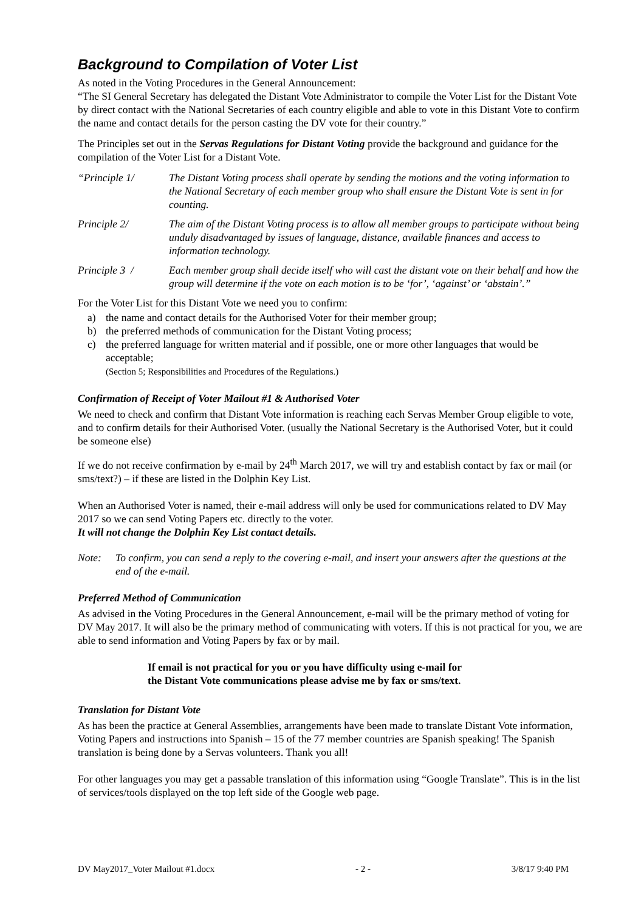Background to Compilation of Voter List
As noted in the Voting Procedures in the General Announcement:
“The SI General Secretary has delegated the Distant Vote Administrator to compile the Voter List for the Distant Vote by direct contact with the National Secretaries of each country eligible and able to vote in this Distant Vote to confirm the name and contact details for the person casting the DV vote for their country.”
The Principles set out in the Servas Regulations for Distant Voting provide the background and guidance for the compilation of the Voter List for a Distant Vote.
“Principle 1/ The Distant Voting process shall operate by sending the motions and the voting information to the National Secretary of each member group who shall ensure the Distant Vote is sent in for counting.
Principle 2/ The aim of the Distant Voting process is to allow all member groups to participate without being unduly disadvantaged by issues of language, distance, available finances and access to information technology.
Principle 3 / Each member group shall decide itself who will cast the distant vote on their behalf and how the group will determine if the vote on each motion is to be ‘for’, ‘against’ or ‘abstain’.”
For the Voter List for this Distant Vote we need you to confirm:
a) the name and contact details for the Authorised Voter for their member group;
b) the preferred methods of communication for the Distant Voting process;
c) the preferred language for written material and if possible, one or more other languages that would be acceptable;
(Section 5; Responsibilities and Procedures of the Regulations.)
Confirmation of Receipt of Voter Mailout #1 & Authorised Voter
We need to check and confirm that Distant Vote information is reaching each Servas Member Group eligible to vote, and to confirm details for their Authorised Voter. (usually the National Secretary is the Authorised Voter, but it could be someone else)
If we do not receive confirmation by e-mail by 24<sup>th</sup> March 2017, we will try and establish contact by fax or mail (or sms/text?) – if these are listed in the Dolphin Key List.
When an Authorised Voter is named, their e-mail address will only be used for communications related to DV May 2017 so we can send Voting Papers etc. directly to the voter.
It will not change the Dolphin Key List contact details.
Note: To confirm, you can send a reply to the covering e-mail, and insert your answers after the questions at the end of the e-mail.
Preferred Method of Communication
As advised in the Voting Procedures in the General Announcement, e-mail will be the primary method of voting for DV May 2017. It will also be the primary method of communicating with voters. If this is not practical for you, we are able to send information and Voting Papers by fax or by mail.
If email is not practical for you or you have difficulty using e-mail for
the Distant Vote communications please advise me by fax or sms/text.
Translation for Distant Vote
As has been the practice at General Assemblies, arrangements have been made to translate Distant Vote information, Voting Papers and instructions into Spanish – 15 of the 77 member countries are Spanish speaking! The Spanish translation is being done by a Servas volunteers. Thank you all!
For other languages you may get a passable translation of this information using “Google Translate”. This is in the list of services/tools displayed on the top left side of the Google web page.
DV May2017_Voter Mailout #1.docx - 2 - 3/8/17 9:40 PM